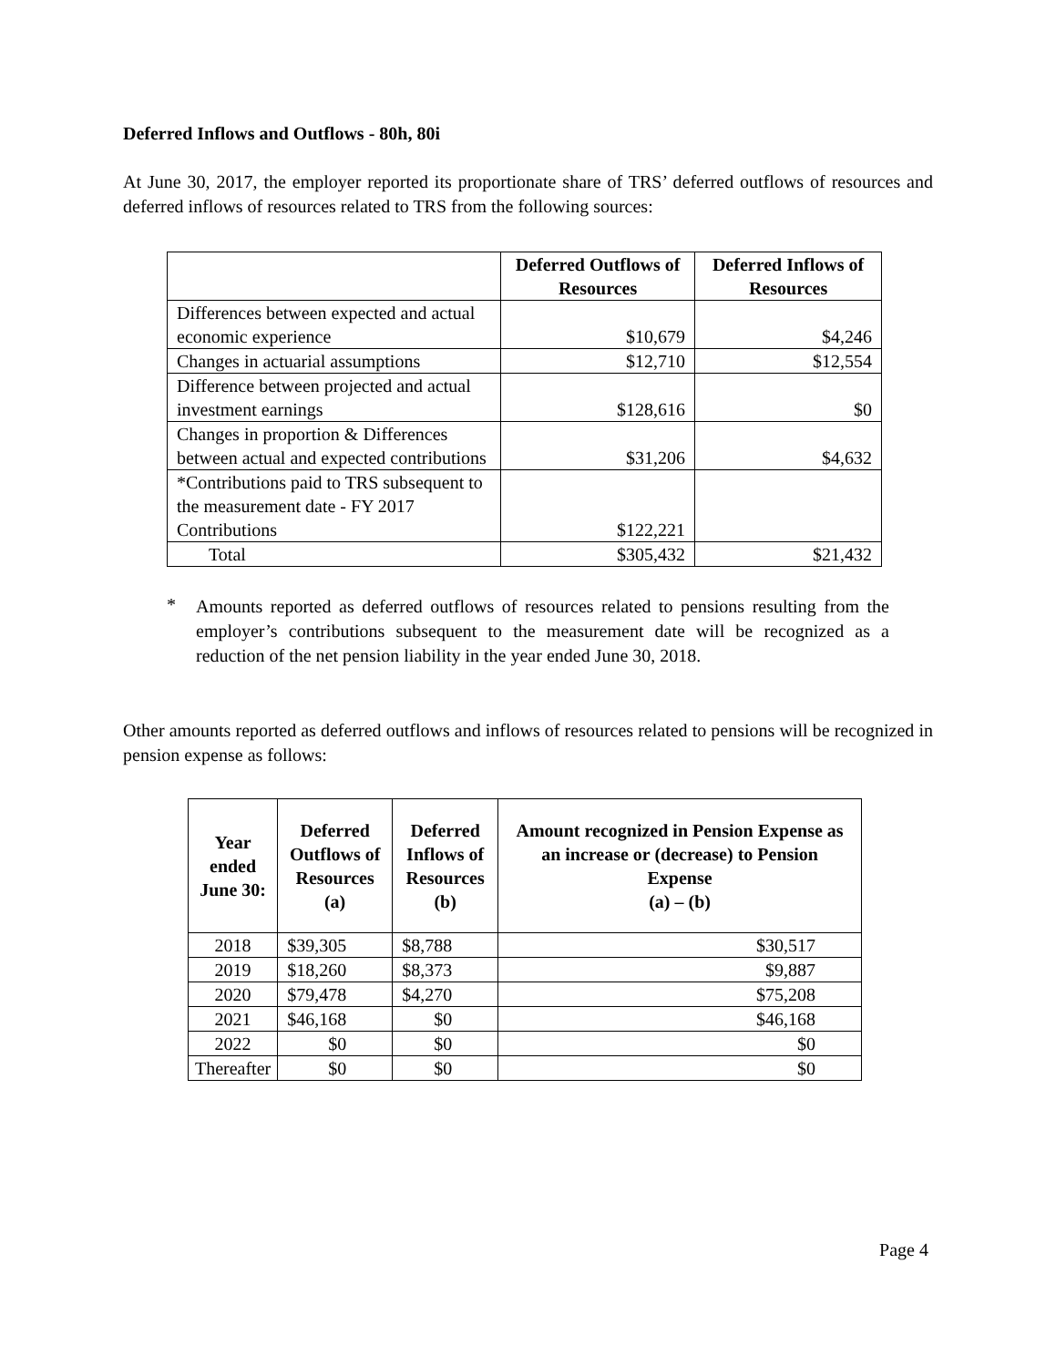Deferred Inflows and Outflows - 80h, 80i
At June 30, 2017, the employer reported its proportionate share of TRS’ deferred outflows of resources and deferred inflows of resources related to TRS from the following sources:
| | Deferred Outflows of Resources | Deferred Inflows of Resources |
| --- | --- | --- |
| Differences between expected and actual economic experience | $10,679 | $4,246 |
| Changes in actuarial assumptions | $12,710 | $12,554 |
| Difference between projected and actual investment earnings | $128,616 | $0 |
| Changes in proportion & Differences between actual and expected contributions | $31,206 | $4,632 |
| *Contributions paid to TRS subsequent to the measurement date - FY 2017 Contributions | $122,221 | |
| Total | $305,432 | $21,432 |
*
Amounts reported as deferred outflows of resources related to pensions resulting from the employer’s contributions subsequent to the measurement date will be recognized as a reduction of the net pension liability in the year ended June 30, 2018.
Other amounts reported as deferred outflows and inflows of resources related to pensions will be recognized in pension expense as follows:
| Year ended June 30: | Deferred Outflows of Resources (a) | Deferred Inflows of Resources (b) | Amount recognized in Pension Expense as an increase or (decrease) to Pension Expense (a) – (b) |
| --- | --- | --- | --- |
| 2018 | $39,305 | $8,788 | $30,517 |
| 2019 | $18,260 | $8,373 | $9,887 |
| 2020 | $79,478 | $4,270 | $75,208 |
| 2021 | $46,168 | $0 | $46,168 |
| 2022 | $0 | $0 | $0 |
| Thereafter | $0 | $0 | $0 |
Page 4